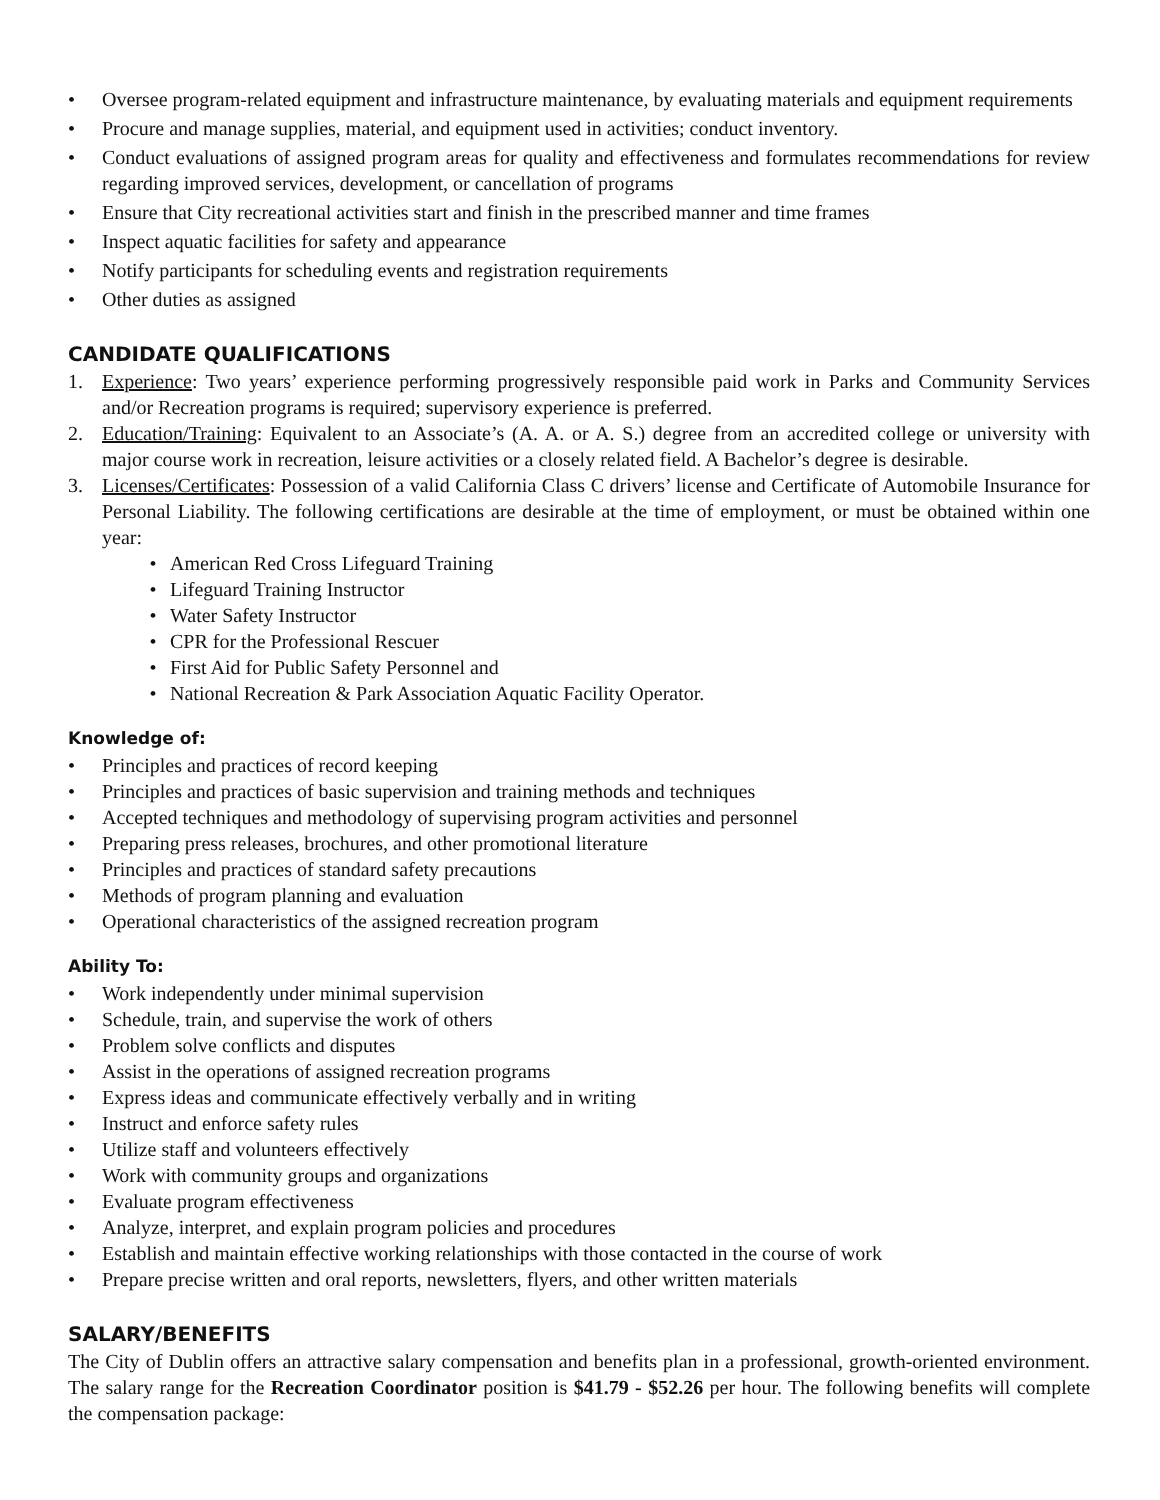• Oversee program-related equipment and infrastructure maintenance, by evaluating materials and equipment requirements
• Procure and manage supplies, material, and equipment used in activities; conduct inventory.
• Conduct evaluations of assigned program areas for quality and effectiveness and formulates recommendations for review regarding improved services, development, or cancellation of programs
• Ensure that City recreational activities start and finish in the prescribed manner and time frames
• Inspect aquatic facilities for safety and appearance
• Notify participants for scheduling events and registration requirements
• Other duties as assigned
CANDIDATE QUALIFICATIONS
1. Experience: Two years’ experience performing progressively responsible paid work in Parks and Community Services and/or Recreation programs is required; supervisory experience is preferred.
2. Education/Training: Equivalent to an Associate’s (A. A. or A. S.) degree from an accredited college or university with major course work in recreation, leisure activities or a closely related field. A Bachelor’s degree is desirable.
3. Licenses/Certificates: Possession of a valid California Class C drivers’ license and Certificate of Automobile Insurance for Personal Liability. The following certifications are desirable at the time of employment, or must be obtained within one year:
• American Red Cross Lifeguard Training
• Lifeguard Training Instructor
• Water Safety Instructor
• CPR for the Professional Rescuer
• First Aid for Public Safety Personnel and
• National Recreation & Park Association Aquatic Facility Operator.
Knowledge of:
• Principles and practices of record keeping
• Principles and practices of basic supervision and training methods and techniques
• Accepted techniques and methodology of supervising program activities and personnel
• Preparing press releases, brochures, and other promotional literature
• Principles and practices of standard safety precautions
• Methods of program planning and evaluation
• Operational characteristics of the assigned recreation program
Ability To:
• Work independently under minimal supervision
• Schedule, train, and supervise the work of others
• Problem solve conflicts and disputes
• Assist in the operations of assigned recreation programs
• Express ideas and communicate effectively verbally and in writing
• Instruct and enforce safety rules
• Utilize staff and volunteers effectively
• Work with community groups and organizations
• Evaluate program effectiveness
• Analyze, interpret, and explain program policies and procedures
• Establish and maintain effective working relationships with those contacted in the course of work
• Prepare precise written and oral reports, newsletters, flyers, and other written materials
SALARY/BENEFITS
The City of Dublin offers an attractive salary compensation and benefits plan in a professional, growth-oriented environment. The salary range for the Recreation Coordinator position is $41.79 - $52.26 per hour. The following benefits will complete the compensation package: